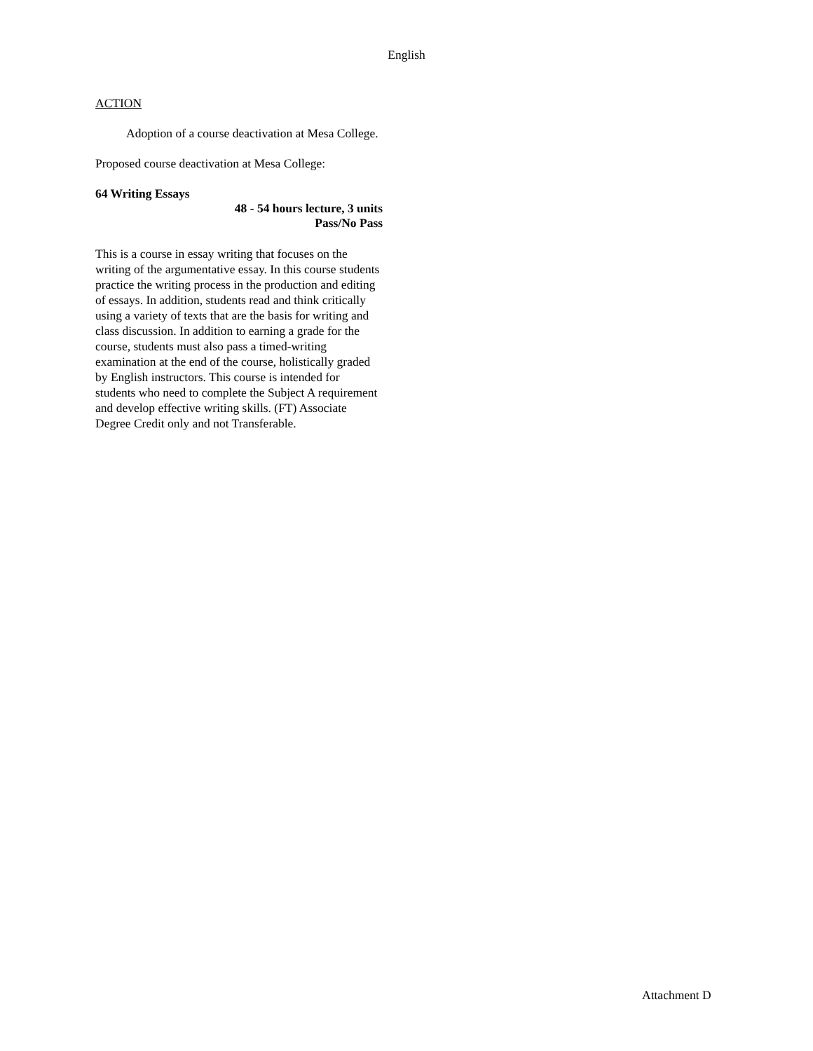English
ACTION
Adoption of a course deactivation at Mesa College.
Proposed course deactivation at Mesa College:
64 Writing Essays
48 - 54 hours lecture, 3 units
Pass/No Pass
This is a course in essay writing that focuses on the writing of the argumentative essay. In this course students practice the writing process in the production and editing of essays. In addition, students read and think critically using a variety of texts that are the basis for writing and class discussion. In addition to earning a grade for the course, students must also pass a timed-writing examination at the end of the course, holistically graded by English instructors. This course is intended for students who need to complete the Subject A requirement and develop effective writing skills. (FT) Associate Degree Credit only and not Transferable.
Attachment D